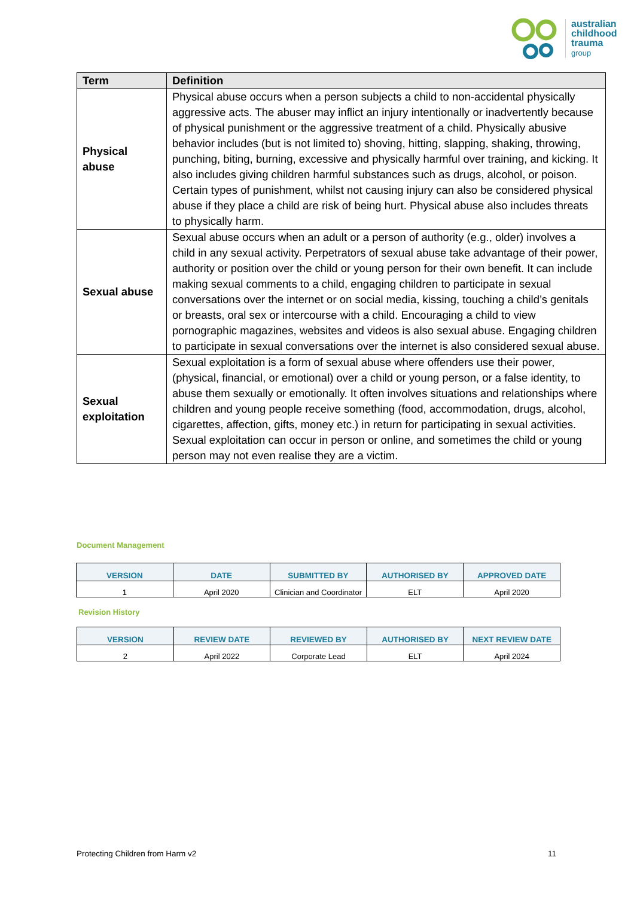australian
childhood
trauma
group
| Term | Definition |
| --- | --- |
| Physical abuse | Physical abuse occurs when a person subjects a child to non-accidental physically aggressive acts. The abuser may inflict an injury intentionally or inadvertently because of physical punishment or the aggressive treatment of a child. Physically abusive behavior includes (but is not limited to) shoving, hitting, slapping, shaking, throwing, punching, biting, burning, excessive and physically harmful over training, and kicking. It also includes giving children harmful substances such as drugs, alcohol, or poison. Certain types of punishment, whilst not causing injury can also be considered physical abuse if they place a child are risk of being hurt. Physical abuse also includes threats to physically harm. |
| Sexual abuse | Sexual abuse occurs when an adult or a person of authority (e.g., older) involves a child in any sexual activity. Perpetrators of sexual abuse take advantage of their power, authority or position over the child or young person for their own benefit. It can include making sexual comments to a child, engaging children to participate in sexual conversations over the internet or on social media, kissing, touching a child’s genitals or breasts, oral sex or intercourse with a child. Encouraging a child to view pornographic magazines, websites and videos is also sexual abuse. Engaging children to participate in sexual conversations over the internet is also considered sexual abuse. |
| Sexual exploitation | Sexual exploitation is a form of sexual abuse where offenders use their power, (physical, financial, or emotional) over a child or young person, or a false identity, to abuse them sexually or emotionally. It often involves situations and relationships where children and young people receive something (food, accommodation, drugs, alcohol, cigarettes, affection, gifts, money etc.) in return for participating in sexual activities. Sexual exploitation can occur in person or online, and sometimes the child or young person may not even realise they are a victim. |
Document Management
| VERSION | DATE | SUBMITTED BY | AUTHORISED BY | APPROVED DATE |
| --- | --- | --- | --- | --- |
| 1 | April 2020 | Clinician and Coordinator | ELT | April 2020 |
Revision History
| VERSION | REVIEW DATE | REVIEWED BY | AUTHORISED BY | NEXT REVIEW DATE |
| --- | --- | --- | --- | --- |
| 2 | April 2022 | Corporate Lead | ELT | April 2024 |
Protecting Children from Harm v2
11